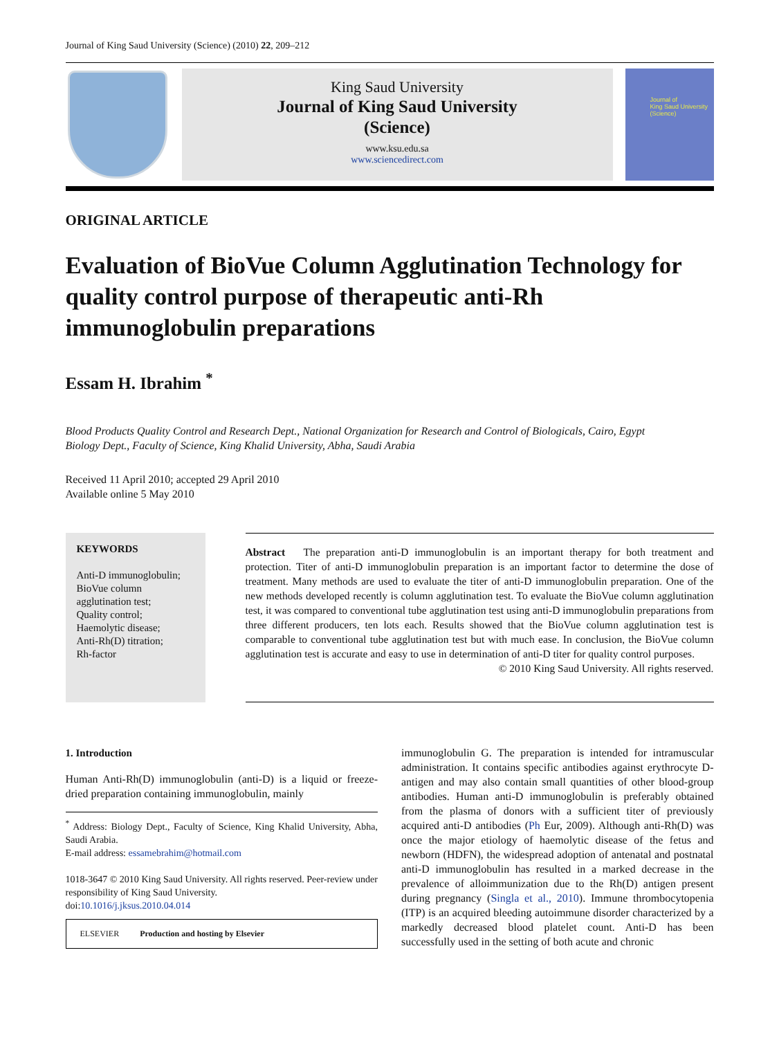Journal of King Saud University (Science) (2010) 22, 209–212
King Saud University
Journal of King Saud University
(Science)
www.ksu.edu.sa
www.sciencedirect.com
Journal of
King Saud University
(Science)
ORIGINAL ARTICLE
Evaluation of BioVue Column Agglutination Technology for quality control purpose of therapeutic anti-Rh immunoglobulin preparations
Essam H. Ibrahim <sup>*</sup>
Blood Products Quality Control and Research Dept., National Organization for Research and Control of Biologicals, Cairo, Egypt
Biology Dept., Faculty of Science, King Khalid University, Abha, Saudi Arabia
Received 11 April 2010; accepted 29 April 2010
Available online 5 May 2010
KEYWORDS
Anti-D immunoglobulin;
BioVue column agglutination test;
Quality control;
Haemolytic disease;
Anti-Rh(D) titration;
Rh-factor
Abstract The preparation anti-D immunoglobulin is an important therapy for both treatment and protection. Titer of anti-D immunoglobulin preparation is an important factor to determine the dose of treatment. Many methods are used to evaluate the titer of anti-D immunoglobulin preparation. One of the new methods developed recently is column agglutination test. To evaluate the BioVue column agglutination test, it was compared to conventional tube agglutination test using anti-D immunoglobulin preparations from three different producers, ten lots each. Results showed that the BioVue column agglutination test is comparable to conventional tube agglutination test but with much ease. In conclusion, the BioVue column agglutination test is accurate and easy to use in determination of anti-D titer for quality control purposes.
© 2010 King Saud University. All rights reserved.
1. Introduction
Human Anti-Rh(D) immunoglobulin (anti-D) is a liquid or freeze-dried preparation containing immunoglobulin, mainly
<sup>*</sup> Address: Biology Dept., Faculty of Science, King Khalid University, Abha, Saudi Arabia.
E-mail address: essamebrahim@hotmail.com
1018-3647 © 2010 King Saud University. All rights reserved. Peer-review under responsibility of King Saud University.
doi:10.1016/j.jksus.2010.04.014
ELSEVIER Production and hosting by Elsevier
immunoglobulin G. The preparation is intended for intramuscular administration. It contains specific antibodies against erythrocyte D-antigen and may also contain small quantities of other blood-group antibodies. Human anti-D immunoglobulin is preferably obtained from the plasma of donors with a sufficient titer of previously acquired anti-D antibodies (Ph Eur, 2009). Although anti-Rh(D) was once the major etiology of haemolytic disease of the fetus and newborn (HDFN), the widespread adoption of antenatal and postnatal anti-D immunoglobulin has resulted in a marked decrease in the prevalence of alloimmunization due to the Rh(D) antigen present during pregnancy (Singla et al., 2010). Immune thrombocytopenia (ITP) is an acquired bleeding autoimmune disorder characterized by a markedly decreased blood platelet count. Anti-D has been successfully used in the setting of both acute and chronic